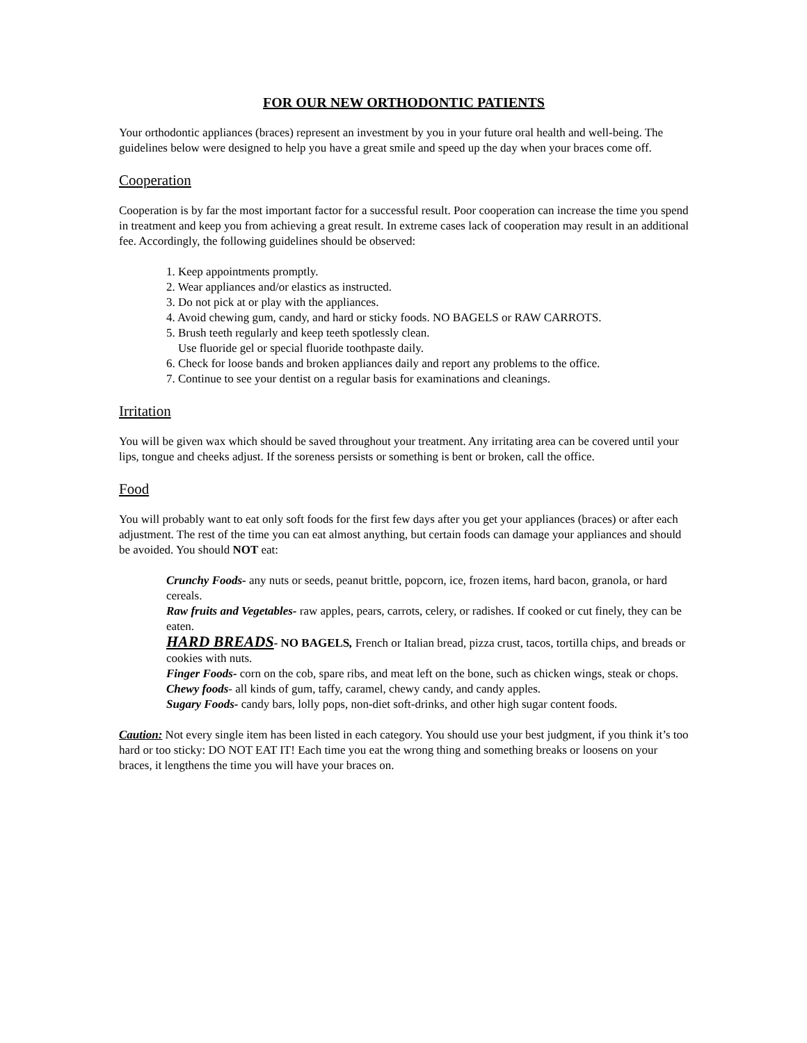FOR OUR NEW ORTHODONTIC PATIENTS
Your orthodontic appliances (braces) represent an investment by you in your future oral health and well-being. The guidelines below were designed to help you have a great smile and speed up the day when your braces come off.
Cooperation
Cooperation is by far the most important factor for a successful result. Poor cooperation can increase the time you spend in treatment and keep you from achieving a great result. In extreme cases lack of cooperation may result in an additional fee. Accordingly, the following guidelines should be observed:
1. Keep appointments promptly.
2. Wear appliances and/or elastics as instructed.
3. Do not pick at or play with the appliances.
4. Avoid chewing gum, candy, and hard or sticky foods. NO BAGELS or RAW CARROTS.
5. Brush teeth regularly and keep teeth spotlessly clean.
Use fluoride gel or special fluoride toothpaste daily.
6. Check for loose bands and broken appliances daily and report any problems to the office.
7. Continue to see your dentist on a regular basis for examinations and cleanings.
Irritation
You will be given wax which should be saved throughout your treatment. Any irritating area can be covered until your lips, tongue and cheeks adjust. If the soreness persists or something is bent or broken, call the office.
Food
You will probably want to eat only soft foods for the first few days after you get your appliances (braces) or after each adjustment. The rest of the time you can eat almost anything, but certain foods can damage your appliances and should be avoided. You should NOT eat:
Crunchy Foods- any nuts or seeds, peanut brittle, popcorn, ice, frozen items, hard bacon, granola, or hard cereals.
Raw fruits and Vegetables- raw apples, pears, carrots, celery, or radishes. If cooked or cut finely, they can be eaten.
HARD BREADS- NO BAGELS, French or Italian bread, pizza crust, tacos, tortilla chips, and breads or cookies with nuts.
Finger Foods- corn on the cob, spare ribs, and meat left on the bone, such as chicken wings, steak or chops.
Chewy foods- all kinds of gum, taffy, caramel, chewy candy, and candy apples.
Sugary Foods- candy bars, lolly pops, non-diet soft-drinks, and other high sugar content foods.
Caution: Not every single item has been listed in each category. You should use your best judgment, if you think it’s too hard or too sticky: DO NOT EAT IT! Each time you eat the wrong thing and something breaks or loosens on your braces, it lengthens the time you will have your braces on.